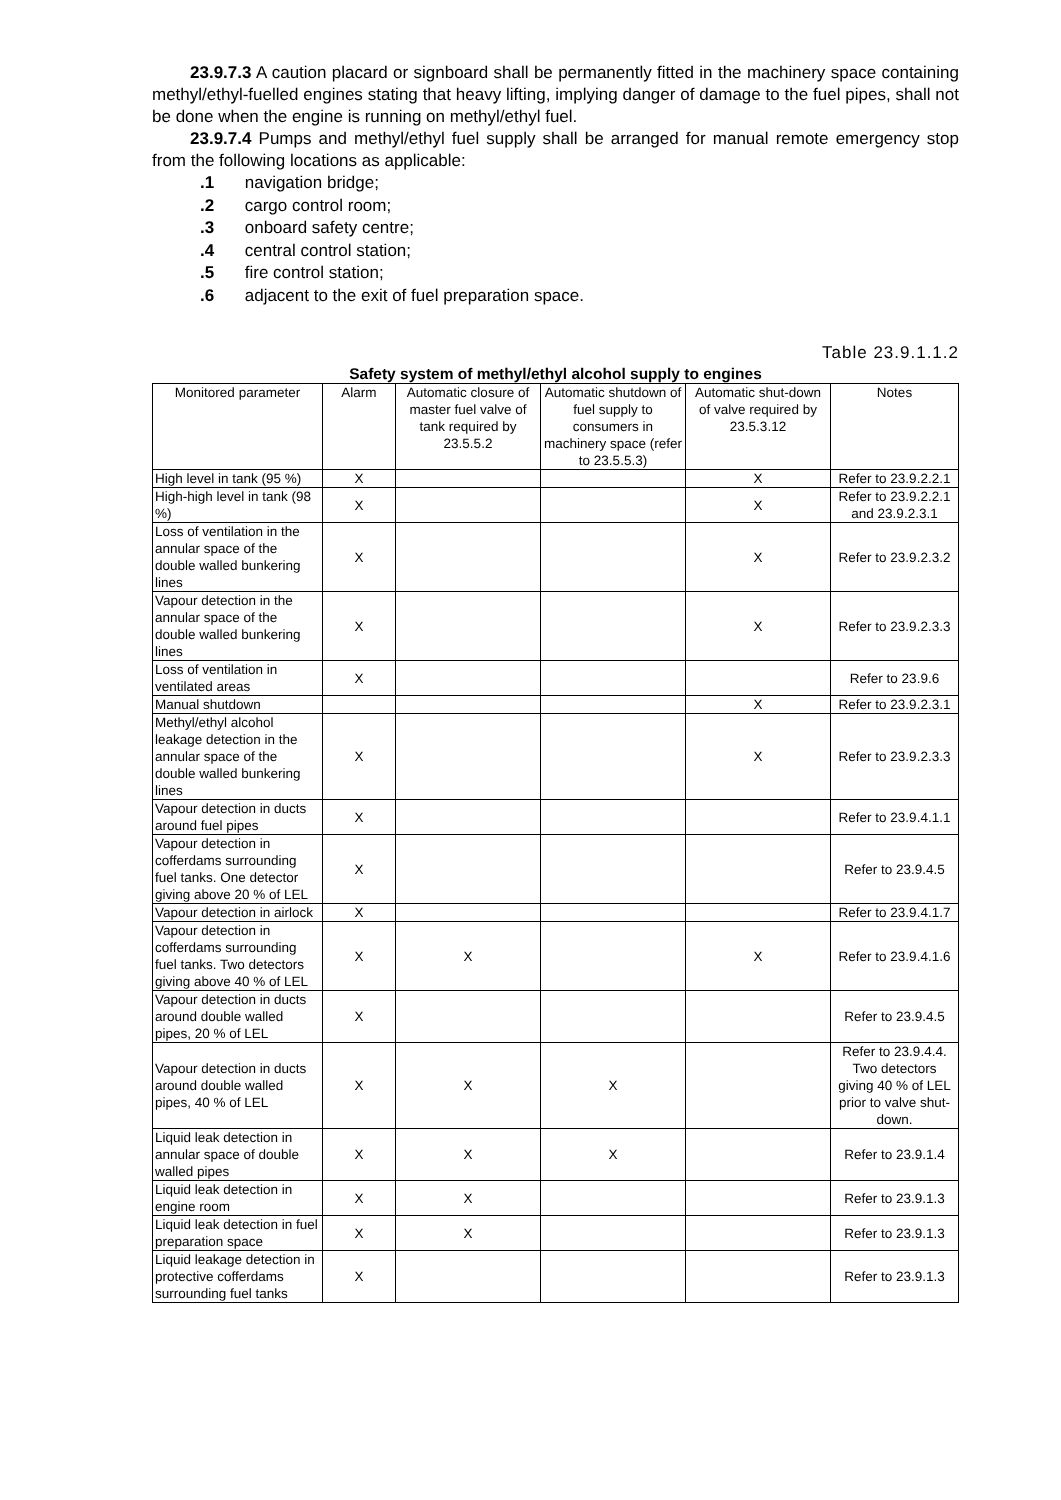23.9.7.3 A caution placard or signboard shall be permanently fitted in the machinery space containing methyl/ethyl-fuelled engines stating that heavy lifting, implying danger of damage to the fuel pipes, shall not be done when the engine is running on methyl/ethyl fuel.
23.9.7.4 Pumps and methyl/ethyl fuel supply shall be arranged for manual remote emergency stop from the following locations as applicable:
.1 navigation bridge;
.2 cargo control room;
.3 onboard safety centre;
.4 central control station;
.5 fire control station;
.6 adjacent to the exit of fuel preparation space.
Table 23.9.1.1.2
Safety system of methyl/ethyl alcohol supply to engines
| Monitored parameter | Alarm | Automatic closure of master fuel valve of tank required by 23.5.5.2 | Automatic shutdown of fuel supply to consumers in machinery space (refer to 23.5.5.3) | Automatic shut-down of valve required by 23.5.3.12 | Notes |
| --- | --- | --- | --- | --- | --- |
| High level in tank (95 %) | X | | | X | Refer to 23.9.2.2.1 |
| High-high level in tank (98 %) | X | | | X | Refer to 23.9.2.2.1 and 23.9.2.3.1 |
| Loss of ventilation in the annular space of the double walled bunkering lines | X | | | X | Refer to 23.9.2.3.2 |
| Vapour detection in the annular space of the double walled bunkering lines | X | | | X | Refer to 23.9.2.3.3 |
| Loss of ventilation in ventilated areas | X | | | | Refer to 23.9.6 |
| Manual shutdown | | | | X | Refer to 23.9.2.3.1 |
| Methyl/ethyl alcohol leakage detection in the annular space of the double walled bunkering lines | X | | | X | Refer to 23.9.2.3.3 |
| Vapour detection in ducts around fuel pipes | X | | | | Refer to 23.9.4.1.1 |
| Vapour detection in cofferdams surrounding fuel tanks. One detector giving above 20 % of LEL | X | | | | Refer to 23.9.4.5 |
| Vapour detection in airlock | X | | | | Refer to 23.9.4.1.7 |
| Vapour detection in cofferdams surrounding fuel tanks. Two detectors giving above 40 % of LEL | X | X | | X | Refer to 23.9.4.1.6 |
| Vapour detection in ducts around double walled pipes, 20 % of LEL | X | | | | Refer to 23.9.4.5 |
| Vapour detection in ducts around double walled pipes, 40 % of LEL | X | X | X | | Refer to 23.9.4.4. Two detectors giving 40 % of LEL prior to valve shut-down. |
| Liquid leak detection in annular space of double walled pipes | X | X | X | | Refer to 23.9.1.4 |
| Liquid leak detection in engine room | X | X | | | Refer to 23.9.1.3 |
| Liquid leak detection in fuel preparation space | X | X | | | Refer to 23.9.1.3 |
| Liquid leakage detection in protective cofferdams surrounding fuel tanks | X | | | | Refer to 23.9.1.3 |